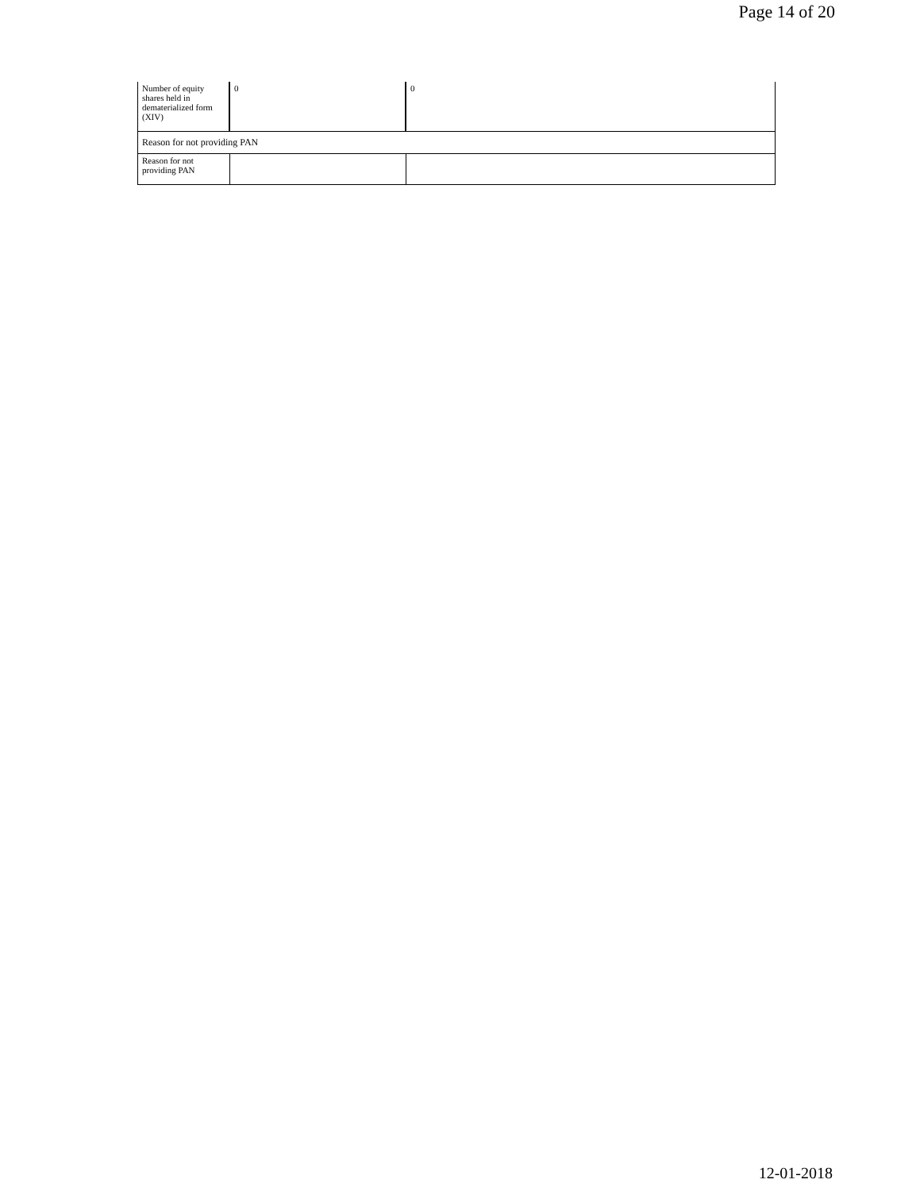Page 14 of 20
| Number of equity shares held in dematerialized form (XIV) | 0 | 0 |
| Reason for not providing PAN | | |
| Reason for not providing PAN | | |
12-01-2018